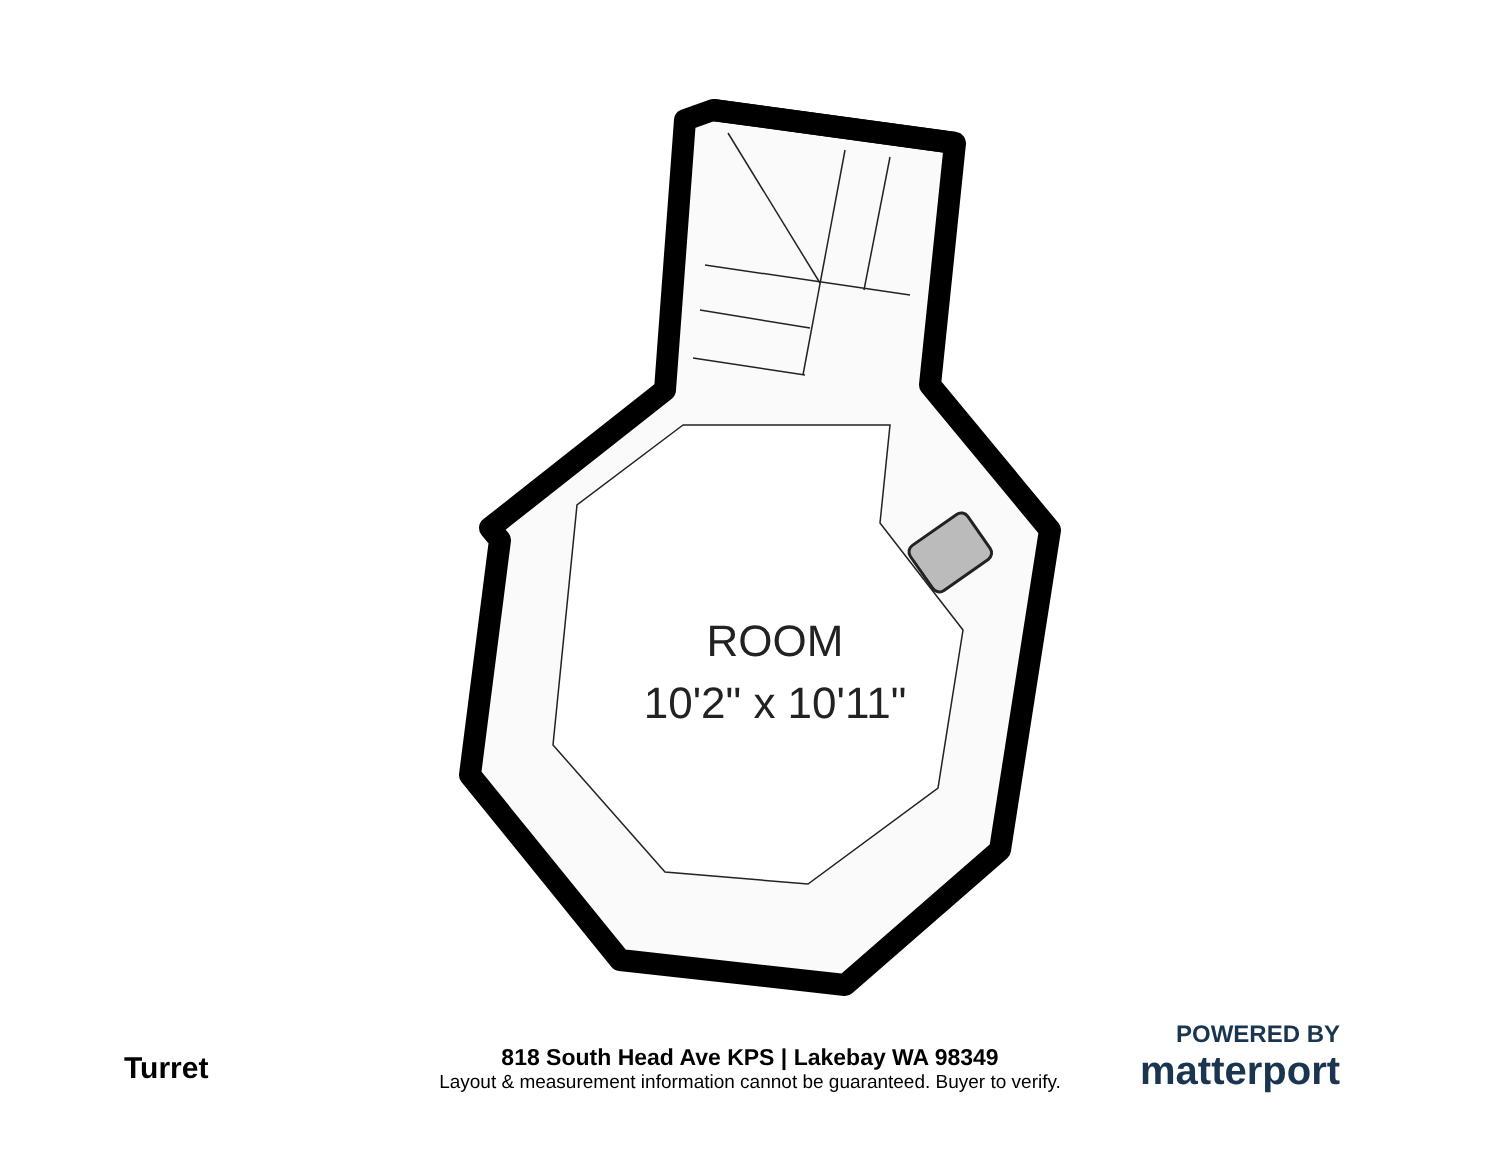ROOM
10'2" x 10'11"
Turret
818 South Head Ave KPS | Lakebay WA 98349
Layout & measurement information cannot be guaranteed. Buyer to verify.
POWERED BY
matterport